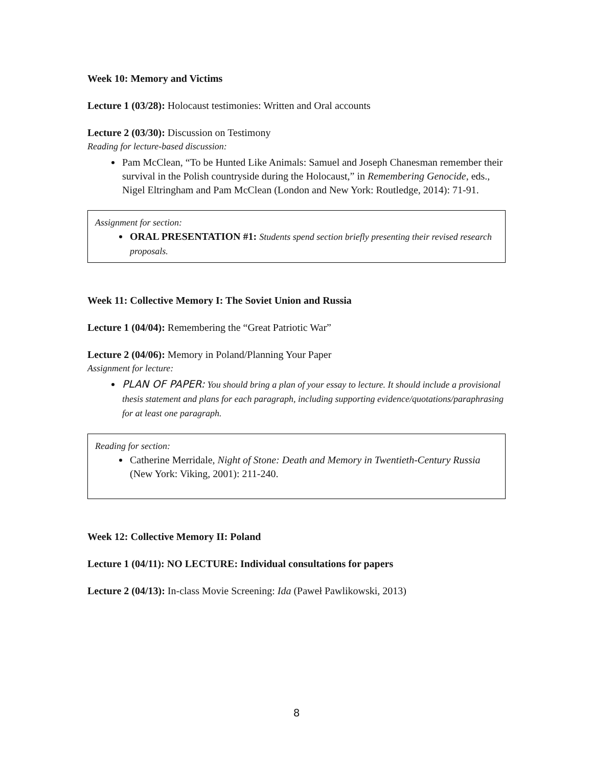Week 10: Memory and Victims
Lecture 1 (03/28): Holocaust testimonies: Written and Oral accounts
Lecture 2 (03/30): Discussion on Testimony
Reading for lecture-based discussion:
Pam McClean, “To be Hunted Like Animals: Samuel and Joseph Chanesman remember their survival in the Polish countryside during the Holocaust,” in Remembering Genocide, eds., Nigel Eltringham and Pam McClean (London and New York: Routledge, 2014): 71-91.
Assignment for section:
ORAL PRESENTATION #1: Students spend section briefly presenting their revised research proposals.
Week 11: Collective Memory I: The Soviet Union and Russia
Lecture 1 (04/04): Remembering the “Great Patriotic War”
Lecture 2 (04/06): Memory in Poland/Planning Your Paper
Assignment for lecture:
PLAN OF PAPER: You should bring a plan of your essay to lecture. It should include a provisional thesis statement and plans for each paragraph, including supporting evidence/quotations/paraphrasing for at least one paragraph.
Reading for section:
Catherine Merridale, Night of Stone: Death and Memory in Twentieth-Century Russia (New York: Viking, 2001): 211-240.
Week 12: Collective Memory II: Poland
Lecture 1 (04/11): NO LECTURE: Individual consultations for papers
Lecture 2 (04/13): In-class Movie Screening: Ida (Paweł Pawlikowski, 2013)
8